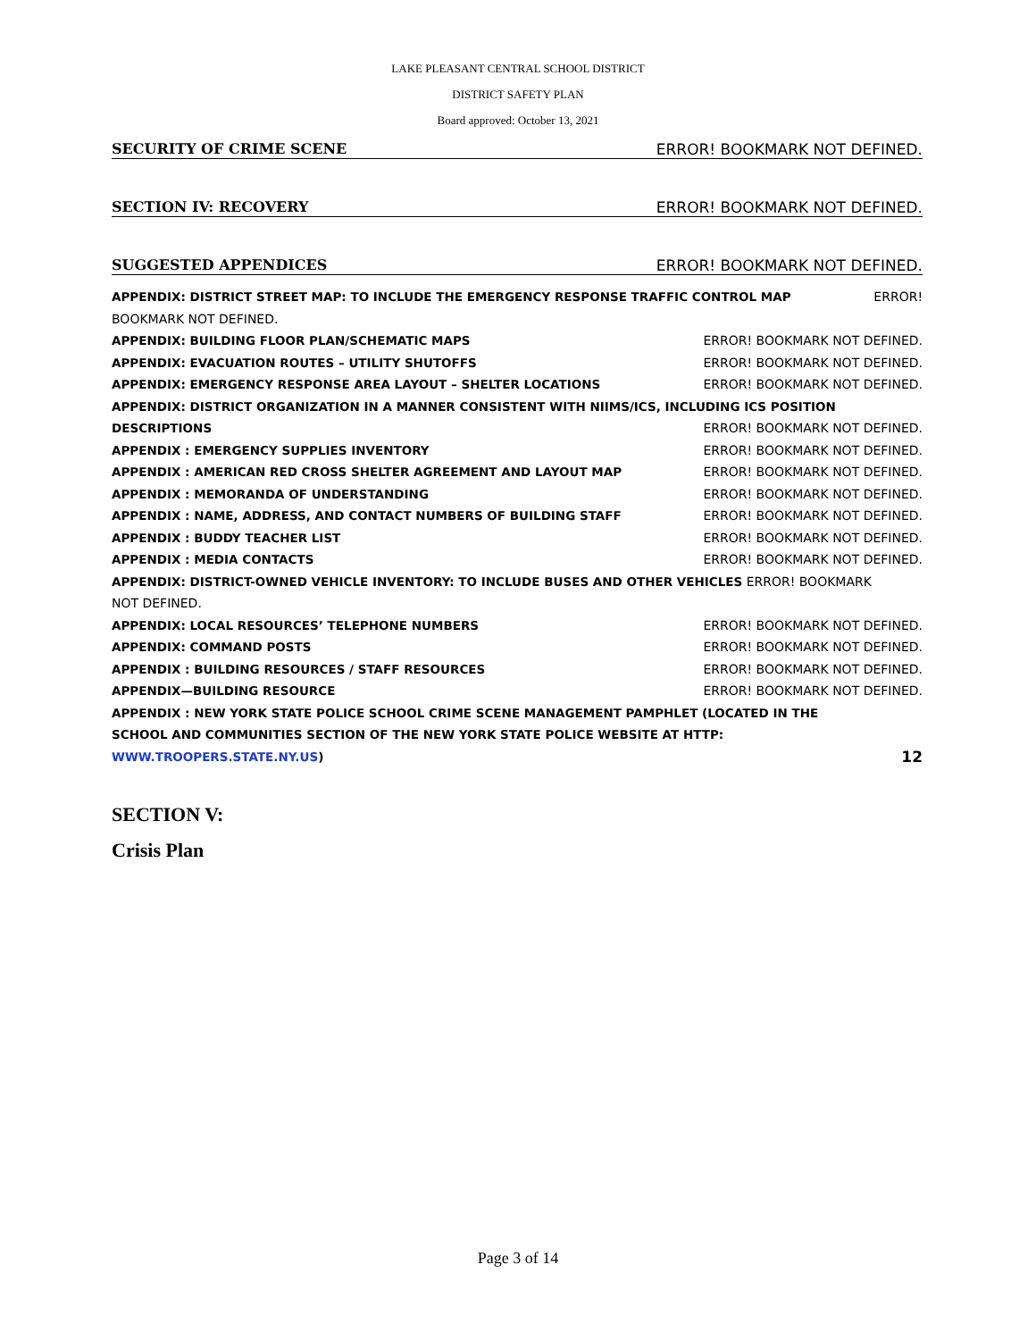LAKE PLEASANT CENTRAL SCHOOL DISTRICT
DISTRICT SAFETY PLAN
Board approved: October 13, 2021
SECURITY OF CRIME SCENE ERROR! BOOKMARK NOT DEFINED.
SECTION IV: RECOVERY ERROR! BOOKMARK NOT DEFINED.
SUGGESTED APPENDICES ERROR! BOOKMARK NOT DEFINED.
APPENDIX: DISTRICT STREET MAP: TO INCLUDE THE EMERGENCY RESPONSE TRAFFIC CONTROL MAP ERROR!
BOOKMARK NOT DEFINED.
APPENDIX: BUILDING FLOOR PLAN/SCHEMATIC MAPS ERROR! BOOKMARK NOT DEFINED.
APPENDIX: EVACUATION ROUTES – UTILITY SHUTOFFS ERROR! BOOKMARK NOT DEFINED.
APPENDIX: EMERGENCY RESPONSE AREA LAYOUT – SHELTER LOCATIONS ERROR! BOOKMARK NOT DEFINED.
APPENDIX: DISTRICT ORGANIZATION IN A MANNER CONSISTENT WITH NIIMS/ICS, INCLUDING ICS POSITION
DESCRIPTIONS ERROR! BOOKMARK NOT DEFINED.
APPENDIX : EMERGENCY SUPPLIES INVENTORY ERROR! BOOKMARK NOT DEFINED.
APPENDIX : AMERICAN RED CROSS SHELTER AGREEMENT AND LAYOUT MAP ERROR! BOOKMARK NOT DEFINED.
APPENDIX : MEMORANDA OF UNDERSTANDING ERROR! BOOKMARK NOT DEFINED.
APPENDIX : NAME, ADDRESS, AND CONTACT NUMBERS OF BUILDING STAFF ERROR! BOOKMARK NOT DEFINED.
APPENDIX : BUDDY TEACHER LIST ERROR! BOOKMARK NOT DEFINED.
APPENDIX : MEDIA CONTACTS ERROR! BOOKMARK NOT DEFINED.
APPENDIX: DISTRICT-OWNED VEHICLE INVENTORY: TO INCLUDE BUSES AND OTHER VEHICLES ERROR! BOOKMARK
NOT DEFINED.
APPENDIX: LOCAL RESOURCES’ TELEPHONE NUMBERS ERROR! BOOKMARK NOT DEFINED.
APPENDIX: COMMAND POSTS ERROR! BOOKMARK NOT DEFINED.
APPENDIX : BUILDING RESOURCES / STAFF RESOURCES ERROR! BOOKMARK NOT DEFINED.
APPENDIX—BUILDING RESOURCE ERROR! BOOKMARK NOT DEFINED.
APPENDIX : NEW YORK STATE POLICE SCHOOL CRIME SCENE MANAGEMENT PAMPHLET (LOCATED IN THE
SCHOOL AND COMMUNITIES SECTION OF THE NEW YORK STATE POLICE WEBSITE AT HTTP:
WWW.TROOPERS.STATE.NY.US) 12
SECTION V:
Crisis Plan
Page 3 of 14